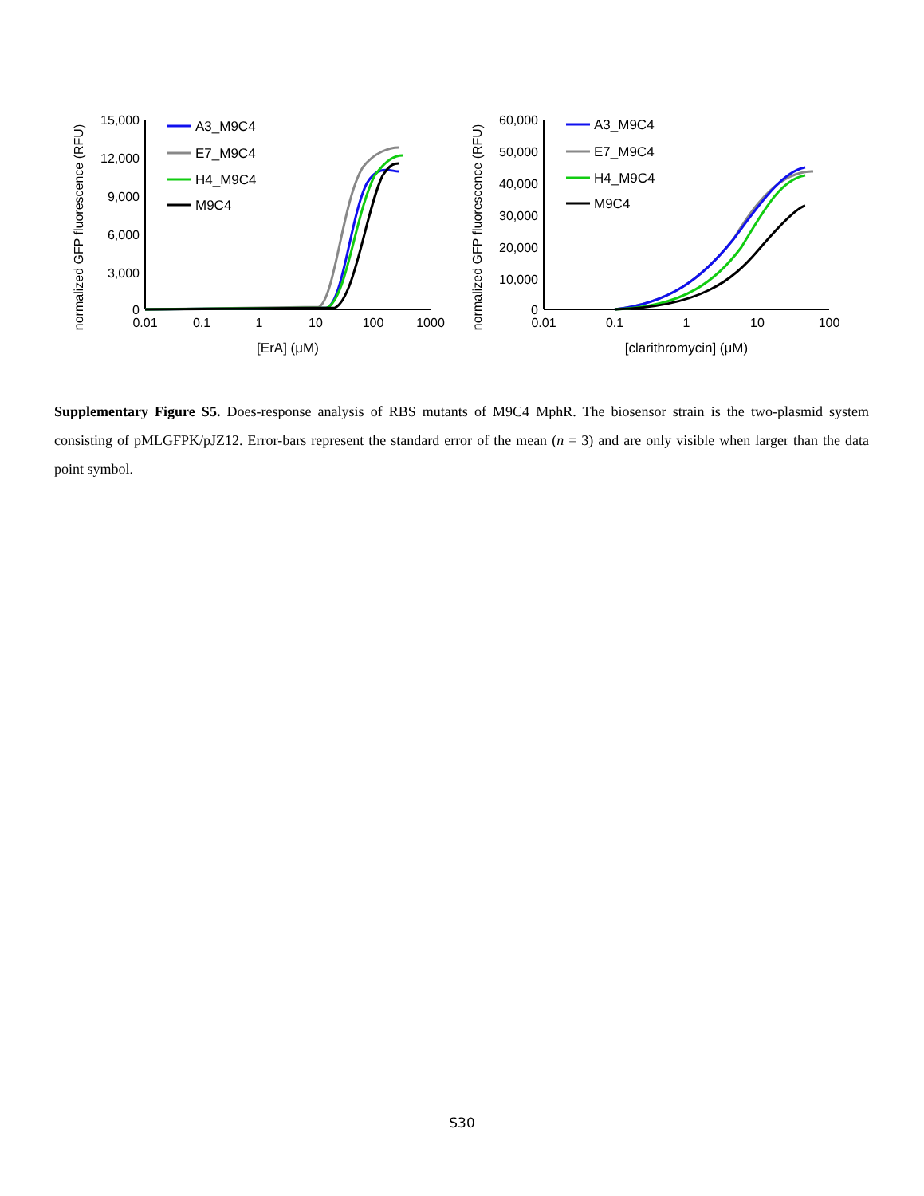normalized GFP fluorescence (RFU)
15,000
12,000
9,000
6,000
3,000
0
0.01
0.1
1
10
100
1000
[ErA] (μM)
A3_M9C4
E7_M9C4
H4_M9C4
M9C4
normalized GFP fluorescence (RFU)
60,000
50,000
40,000
30,000
20,000
10,000
0
0.01
0.1
1
10
100
[clarithromycin] (μM)
A3_M9C4
E7_M9C4
H4_M9C4
M9C4
Supplementary Figure S5. Does-response analysis of RBS mutants of M9C4 MphR. The biosensor strain is the two-plasmid system consisting of pMLGFPK/pJZ12. Error-bars represent the standard error of the mean (n = 3) and are only visible when larger than the data point symbol.
S30